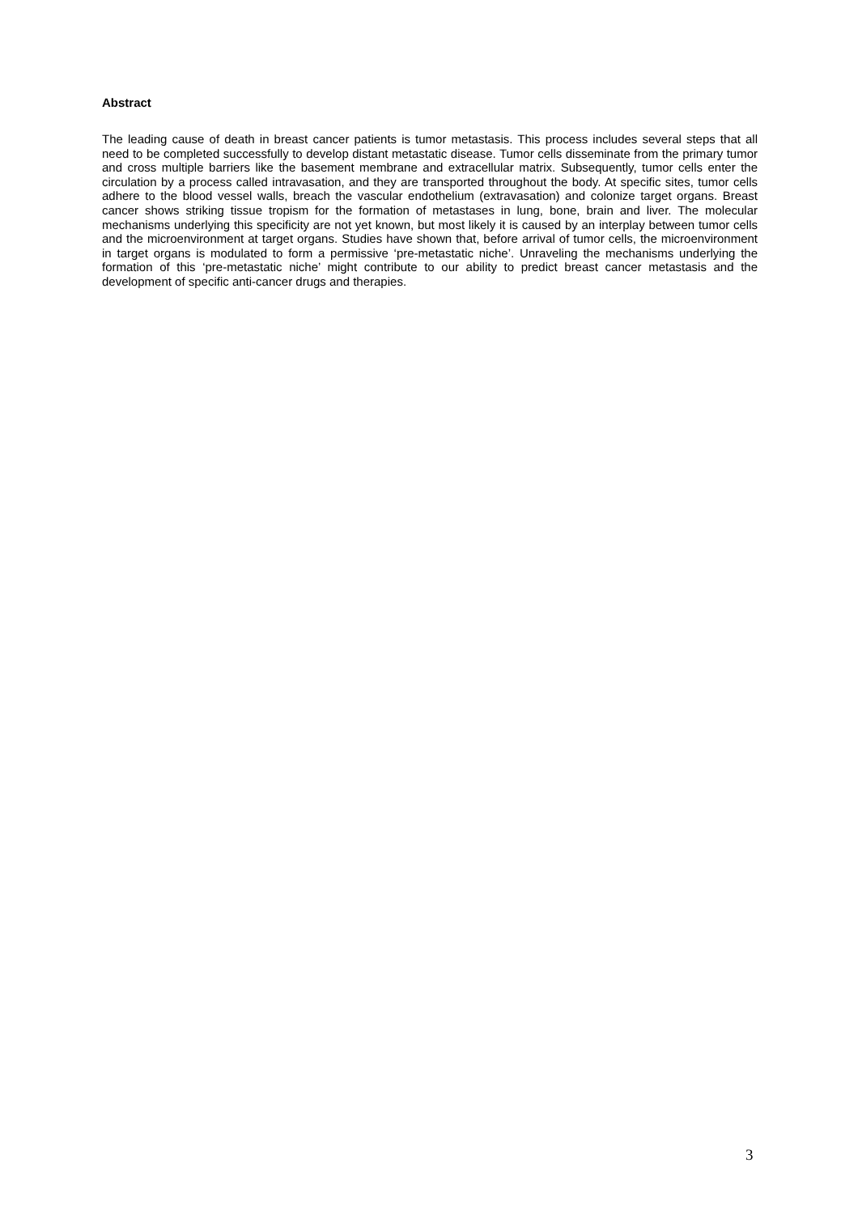Abstract
The leading cause of death in breast cancer patients is tumor metastasis. This process includes several steps that all need to be completed successfully to develop distant metastatic disease. Tumor cells disseminate from the primary tumor and cross multiple barriers like the basement membrane and extracellular matrix. Subsequently, tumor cells enter the circulation by a process called intravasation, and they are transported throughout the body. At specific sites, tumor cells adhere to the blood vessel walls, breach the vascular endothelium (extravasation) and colonize target organs. Breast cancer shows striking tissue tropism for the formation of metastases in lung, bone, brain and liver. The molecular mechanisms underlying this specificity are not yet known, but most likely it is caused by an interplay between tumor cells and the microenvironment at target organs. Studies have shown that, before arrival of tumor cells, the microenvironment in target organs is modulated to form a permissive ‘pre-metastatic niche’. Unraveling the mechanisms underlying the formation of this ‘pre-metastatic niche’ might contribute to our ability to predict breast cancer metastasis and the development of specific anti-cancer drugs and therapies.
3